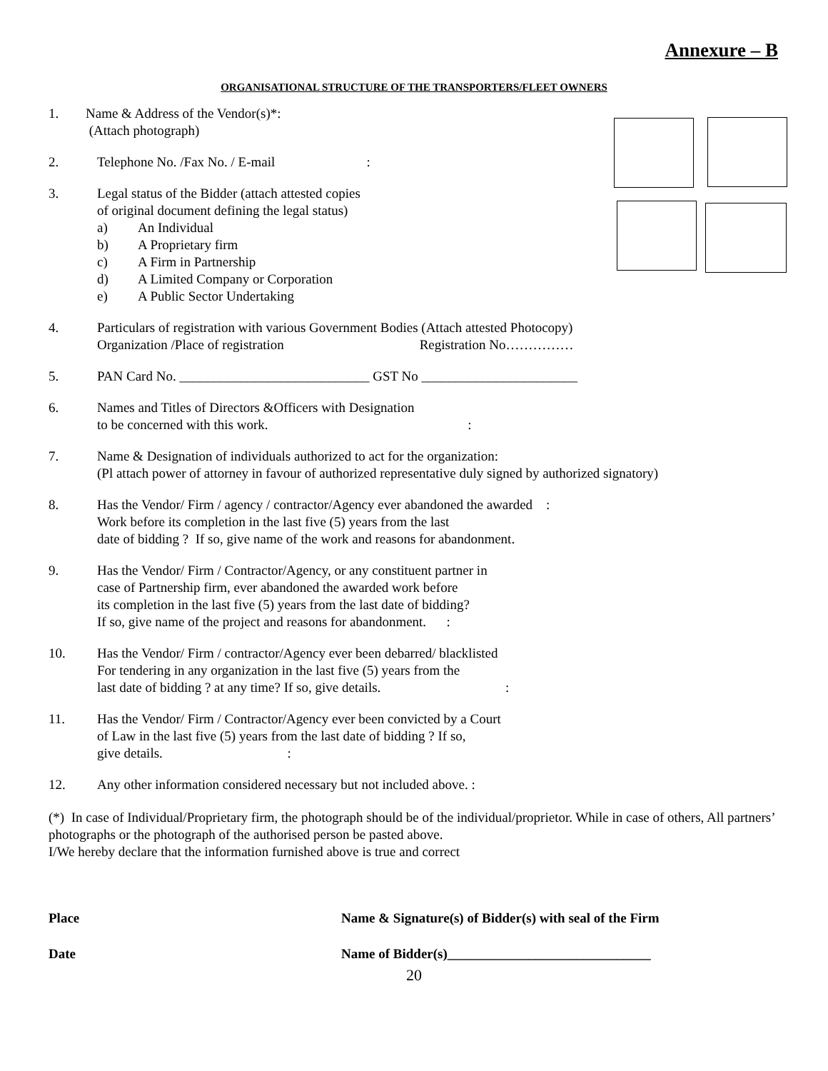Annexure – B
ORGANISATIONAL STRUCTURE OF THE TRANSPORTERS/FLEET OWNERS
1. Name & Address of the Vendor(s)*:
(Attach photograph)
2. Telephone No. /Fax No. / E-mail :
3. Legal status of the Bidder (attach attested copies
of original document defining the legal status)
a) An Individual
b) A Proprietary firm
c) A Firm in Partnership
d) A Limited Company or Corporation
e) A Public Sector Undertaking
4. Particulars of registration with various Government Bodies (Attach attested Photocopy)
Organization /Place of registration Registration No……………
5. PAN Card No. ____________________________ GST No _______________________
6. Names and Titles of Directors &Officers with Designation
to be concerned with this work. :
7. Name & Designation of individuals authorized to act for the organization:
(Pl attach power of attorney in favour of authorized representative duly signed by authorized signatory)
8. Has the Vendor/ Firm / agency / contractor/Agency ever abandoned the awarded :
Work before its completion in the last five (5) years from the last
date of bidding ? If so, give name of the work and reasons for abandonment.
9. Has the Vendor/ Firm / Contractor/Agency, or any constituent partner in
case of Partnership firm, ever abandoned the awarded work before
its completion in the last five (5) years from the last date of bidding?
If so, give name of the project and reasons for abandonment. :
10. Has the Vendor/ Firm / contractor/Agency ever been debarred/ blacklisted
For tendering in any organization in the last five (5) years from the
last date of bidding ? at any time? If so, give details. :
11. Has the Vendor/ Firm / Contractor/Agency ever been convicted by a Court
of Law in the last five (5) years from the last date of bidding ? If so,
give details. :
12. Any other information considered necessary but not included above. :
(*) In case of Individual/Proprietary firm, the photograph should be of the individual/proprietor. While in case of others, All partners’ photographs or the photograph of the authorised person be pasted above.
I/We hereby declare that the information furnished above is true and correct
Place Name & Signature(s) of Bidder(s) with seal of the Firm
Date Name of Bidder(s)______________________________
20